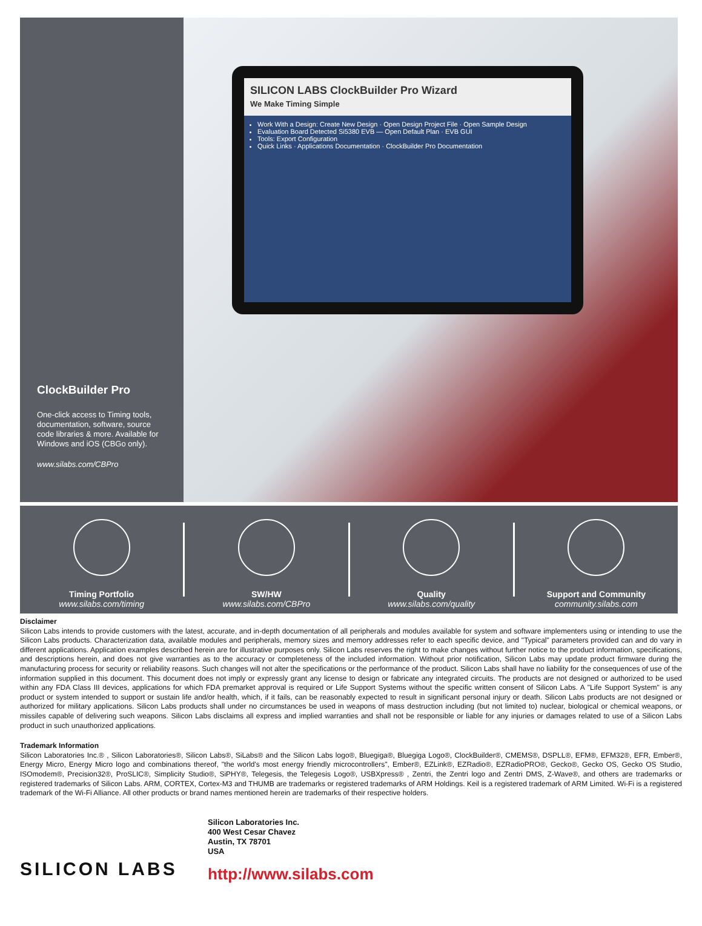ClockBuilder Pro
One-click access to Timing tools, documentation, software, source code libraries & more. Available for Windows and iOS (CBGo only).
www.silabs.com/CBPro
SILICON LABS ClockBuilder Pro Wizard
We Make Timing Simple
Work With a Design: Create New Design · Open Design Project File · Open Sample Design
Evaluation Board Detected Si5380 EVB — Open Default Plan · EVB GUI
Tools: Export Configuration
Quick Links · Applications Documentation · ClockBuilder Pro Documentation
Timing Portfolio
www.silabs.com/timing
SW/HW
www.silabs.com/CBPro
Quality
www.silabs.com/quality
Support and Community
community.silabs.com
Disclaimer
Silicon Labs intends to provide customers with the latest, accurate, and in-depth documentation of all peripherals and modules available for system and software implementers using or intending to use the Silicon Labs products. Characterization data, available modules and peripherals, memory sizes and memory addresses refer to each specific device, and "Typical" parameters provided can and do vary in different applications. Application examples described herein are for illustrative purposes only. Silicon Labs reserves the right to make changes without further notice to the product information, specifications, and descriptions herein, and does not give warranties as to the accuracy or completeness of the included information. Without prior notification, Silicon Labs may update product firmware during the manufacturing process for security or reliability reasons. Such changes will not alter the specifications or the performance of the product. Silicon Labs shall have no liability for the consequences of use of the information supplied in this document. This document does not imply or expressly grant any license to design or fabricate any integrated circuits. The products are not designed or authorized to be used within any FDA Class III devices, applications for which FDA premarket approval is required or Life Support Systems without the specific written consent of Silicon Labs. A "Life Support System" is any product or system intended to support or sustain life and/or health, which, if it fails, can be reasonably expected to result in significant personal injury or death. Silicon Labs products are not designed or authorized for military applications. Silicon Labs products shall under no circumstances be used in weapons of mass destruction including (but not limited to) nuclear, biological or chemical weapons, or missiles capable of delivering such weapons. Silicon Labs disclaims all express and implied warranties and shall not be responsible or liable for any injuries or damages related to use of a Silicon Labs product in such unauthorized applications.
Trademark Information
Silicon Laboratories Inc.® , Silicon Laboratories®, Silicon Labs®, SiLabs® and the Silicon Labs logo®, Bluegiga®, Bluegiga Logo®, ClockBuilder®, CMEMS®, DSPLL®, EFM®, EFM32®, EFR, Ember®, Energy Micro, Energy Micro logo and combinations thereof, "the world's most energy friendly microcontrollers", Ember®, EZLink®, EZRadio®, EZRadioPRO®, Gecko®, Gecko OS, Gecko OS Studio, ISOmodem®, Precision32®, ProSLIC®, Simplicity Studio®, SiPHY®, Telegesis, the Telegesis Logo®, USBXpress® , Zentri, the Zentri logo and Zentri DMS, Z-Wave®, and others are trademarks or registered trademarks of Silicon Labs. ARM, CORTEX, Cortex-M3 and THUMB are trademarks or registered trademarks of ARM Holdings. Keil is a registered trademark of ARM Limited. Wi-Fi is a registered trademark of the Wi-Fi Alliance. All other products or brand names mentioned herein are trademarks of their respective holders.
SILICON LABS
Silicon Laboratories Inc.
400 West Cesar Chavez
Austin, TX 78701
USA
http://www.silabs.com